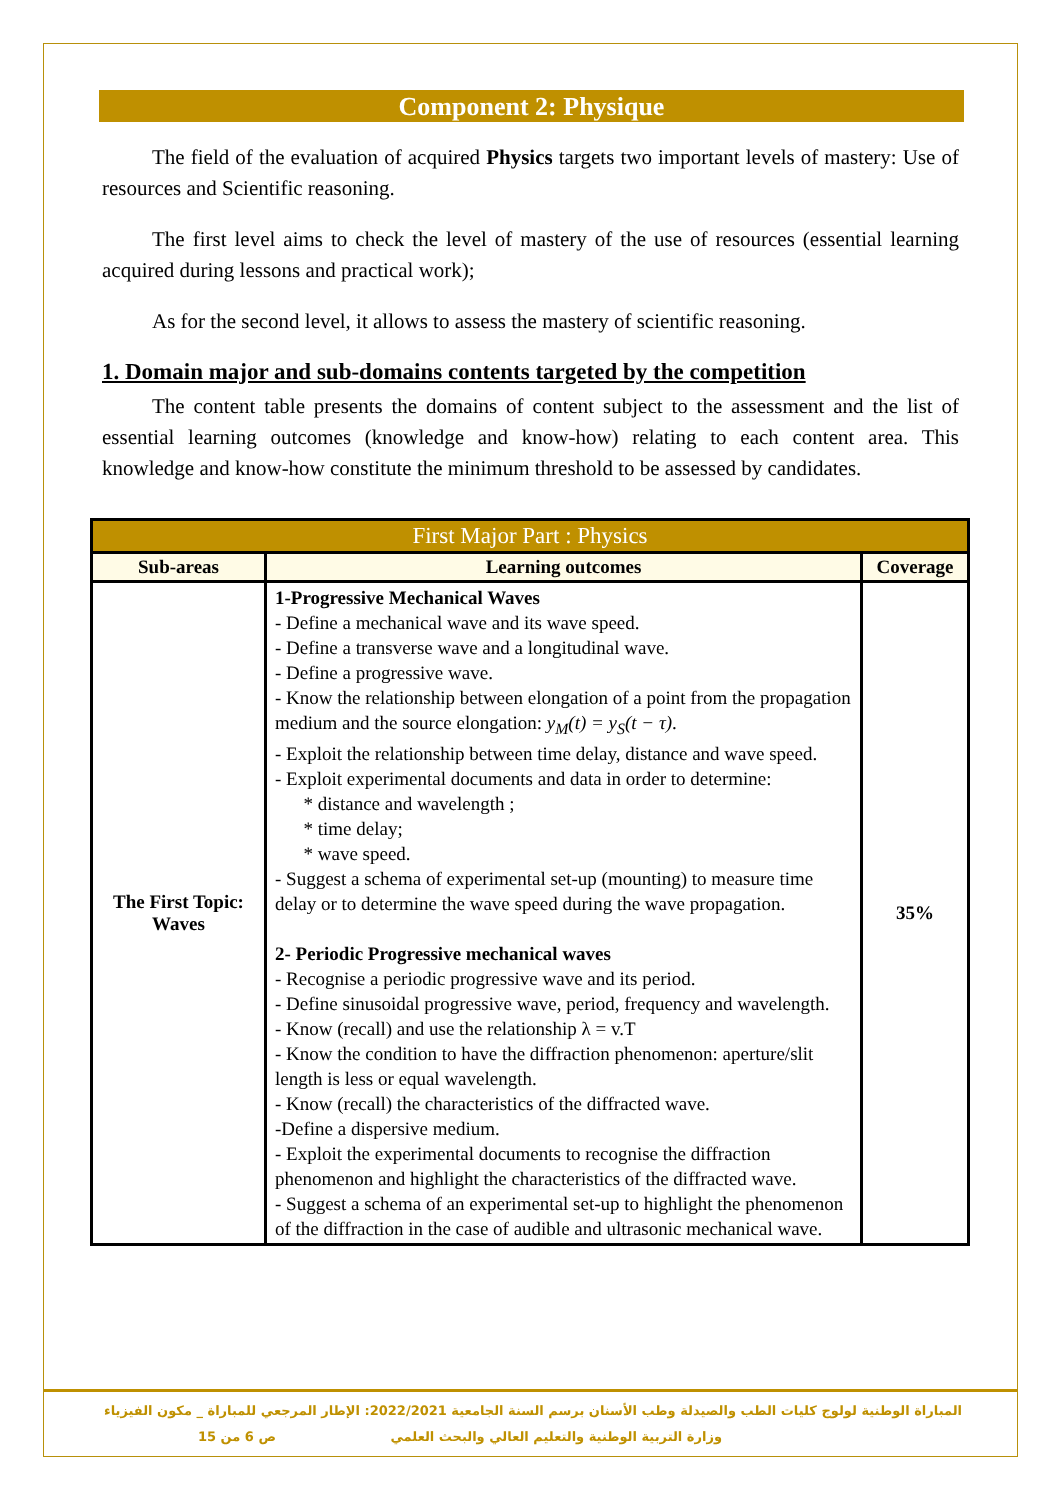Component 2: Physique
The field of the evaluation of acquired Physics targets two important levels of mastery: Use of resources and Scientific reasoning.
The first level aims to check the level of mastery of the use of resources (essential learning acquired during lessons and practical work);
As for the second level, it allows to assess the mastery of scientific reasoning.
1. Domain major and sub-domains contents targeted by the competition
The content table presents the domains of content subject to the assessment and the list of essential learning outcomes (knowledge and know-how) relating to each content area. This knowledge and know-how constitute the minimum threshold to be assessed by candidates.
| First Major Part : Physics | | |
| --- | --- | --- |
| Sub-areas | Learning outcomes | Coverage |
| The First Topic: Waves | 1-Progressive Mechanical Waves - Define a mechanical wave and its wave speed. - Define a transverse wave and a longitudinal wave. - Define a progressive wave. - Know the relationship between elongation of a point from the propagation medium and the source elongation: y<sub>M</sub>(t) = y<sub>S</sub>(t − τ) . - Exploit the relationship between time delay, distance and wave speed. - Exploit experimental documents and data in order to determine: * distance and wavelength ; * time delay; * wave speed. - Suggest a schema of experimental set-up (mounting) to measure time delay or to determine the wave speed during the wave propagation. 2- Periodic Progressive mechanical waves - Recognise a periodic progressive wave and its period. - Define sinusoidal progressive wave, period, frequency and wavelength. - Know (recall) and use the relationship λ = v.T - Know the condition to have the diffraction phenomenon: aperture/slit length is less or equal wavelength. - Know (recall) the characteristics of the diffracted wave. -Define a dispersive medium. - Exploit the experimental documents to recognise the diffraction phenomenon and highlight the characteristics of the diffracted wave. - Suggest a schema of an experimental set-up to highlight the phenomenon of the diffraction in the case of audible and ultrasonic mechanical wave. | 35% |
المباراة الوطنية لولوج كليات الطب والصيدلة وطب الأسنان برسم السنة الجامعية 2022/2021: الإطار المرجعي للمباراة _ مكون الفيزياء
وزارة التربية الوطنية والتعليم العالي والبحث العلمي ص 6 من 15